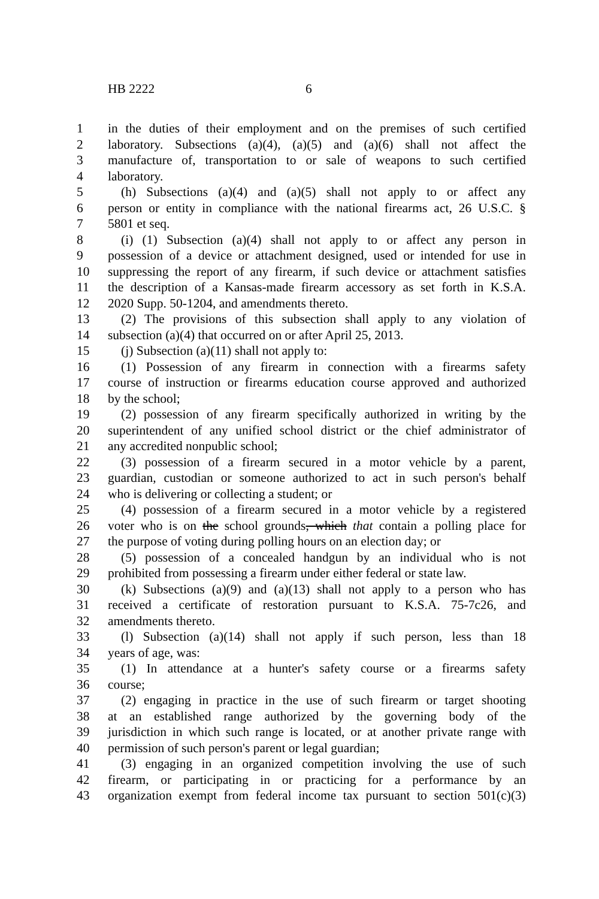HB 2222 6
1 in the duties of their employment and on the premises of such certified
2 laboratory. Subsections (a)(4), (a)(5) and (a)(6) shall not affect the
3 manufacture of, transportation to or sale of weapons to such certified
4 laboratory.
5 (h) Subsections (a)(4) and (a)(5) shall not apply to or affect any
6 person or entity in compliance with the national firearms act, 26 U.S.C. §
7 5801 et seq.
8 (i) (1) Subsection (a)(4) shall not apply to or affect any person in
9 possession of a device or attachment designed, used or intended for use in
10 suppressing the report of any firearm, if such device or attachment satisfies
11 the description of a Kansas-made firearm accessory as set forth in K.S.A.
12 2020 Supp. 50-1204, and amendments thereto.
13 (2) The provisions of this subsection shall apply to any violation of
14 subsection (a)(4) that occurred on or after April 25, 2013.
15 (j) Subsection (a)(11) shall not apply to:
16 (1) Possession of any firearm in connection with a firearms safety
17 course of instruction or firearms education course approved and authorized
18 by the school;
19 (2) possession of any firearm specifically authorized in writing by the
20 superintendent of any unified school district or the chief administrator of
21 any accredited nonpublic school;
22 (3) possession of a firearm secured in a motor vehicle by a parent,
23 guardian, custodian or someone authorized to act in such person's behalf
24 who is delivering or collecting a student; or
25 (4) possession of a firearm secured in a motor vehicle by a registered
26 voter who is on the school grounds, which that contain a polling place for
27 the purpose of voting during polling hours on an election day; or
28 (5) possession of a concealed handgun by an individual who is not
29 prohibited from possessing a firearm under either federal or state law.
30 (k) Subsections (a)(9) and (a)(13) shall not apply to a person who has
31 received a certificate of restoration pursuant to K.S.A. 75-7c26, and
32 amendments thereto.
33 (l) Subsection (a)(14) shall not apply if such person, less than 18
34 years of age, was:
35 (1) In attendance at a hunter's safety course or a firearms safety
36 course;
37 (2) engaging in practice in the use of such firearm or target shooting
38 at an established range authorized by the governing body of the
39 jurisdiction in which such range is located, or at another private range with
40 permission of such person's parent or legal guardian;
41 (3) engaging in an organized competition involving the use of such
42 firearm, or participating in or practicing for a performance by an
43 organization exempt from federal income tax pursuant to section 501(c)(3)